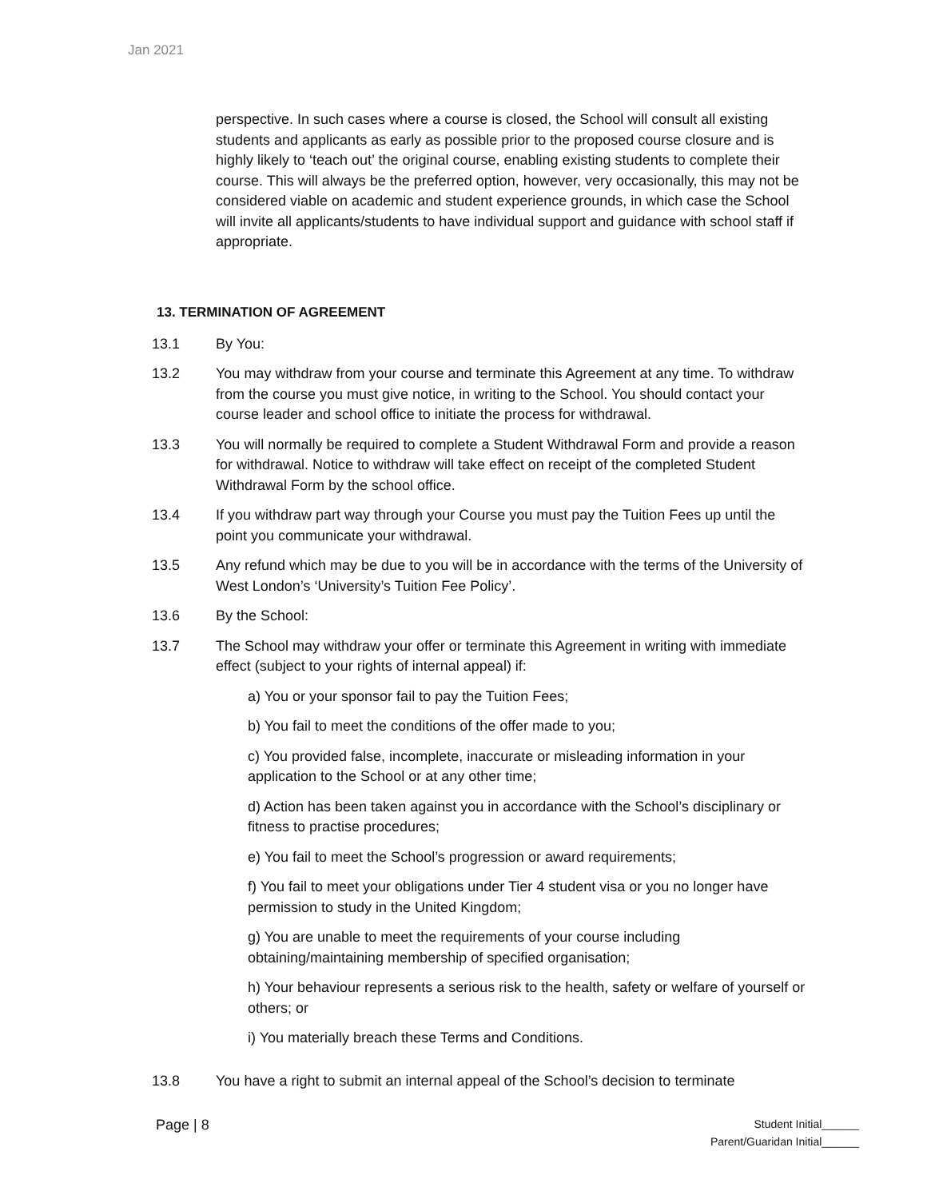Jan 2021
perspective. In such cases where a course is closed, the School will consult all existing students and applicants as early as possible prior to the proposed course closure and is highly likely to ‘teach out’ the original course, enabling existing students to complete their course. This will always be the preferred option, however, very occasionally, this may not be considered viable on academic and student experience grounds, in which case the School will invite all applicants/students to have individual support and guidance with school staff if appropriate.
13. TERMINATION OF AGREEMENT
13.1 By You:
13.2 You may withdraw from your course and terminate this Agreement at any time. To withdraw from the course you must give notice, in writing to the School. You should contact your course leader and school office to initiate the process for withdrawal.
13.3 You will normally be required to complete a Student Withdrawal Form and provide a reason for withdrawal. Notice to withdraw will take effect on receipt of the completed Student Withdrawal Form by the school office.
13.4 If you withdraw part way through your Course you must pay the Tuition Fees up until the point you communicate your withdrawal.
13.5 Any refund which may be due to you will be in accordance with the terms of the University of West London’s ‘University’s Tuition Fee Policy’.
13.6 By the School:
13.7 The School may withdraw your offer or terminate this Agreement in writing with immediate effect (subject to your rights of internal appeal) if:
a) You or your sponsor fail to pay the Tuition Fees;
b) You fail to meet the conditions of the offer made to you;
c) You provided false, incomplete, inaccurate or misleading information in your application to the School or at any other time;
d) Action has been taken against you in accordance with the School’s disciplinary or fitness to practise procedures;
e) You fail to meet the School’s progression or award requirements;
f) You fail to meet your obligations under Tier 4 student visa or you no longer have permission to study in the United Kingdom;
g) You are unable to meet the requirements of your course including obtaining/maintaining membership of specified organisation;
h) Your behaviour represents a serious risk to the health, safety or welfare of yourself or others; or
i) You materially breach these Terms and Conditions.
13.8 You have a right to submit an internal appeal of the School’s decision to terminate
Page | 8
Student Initial______
Parent/Guaridan Initial______